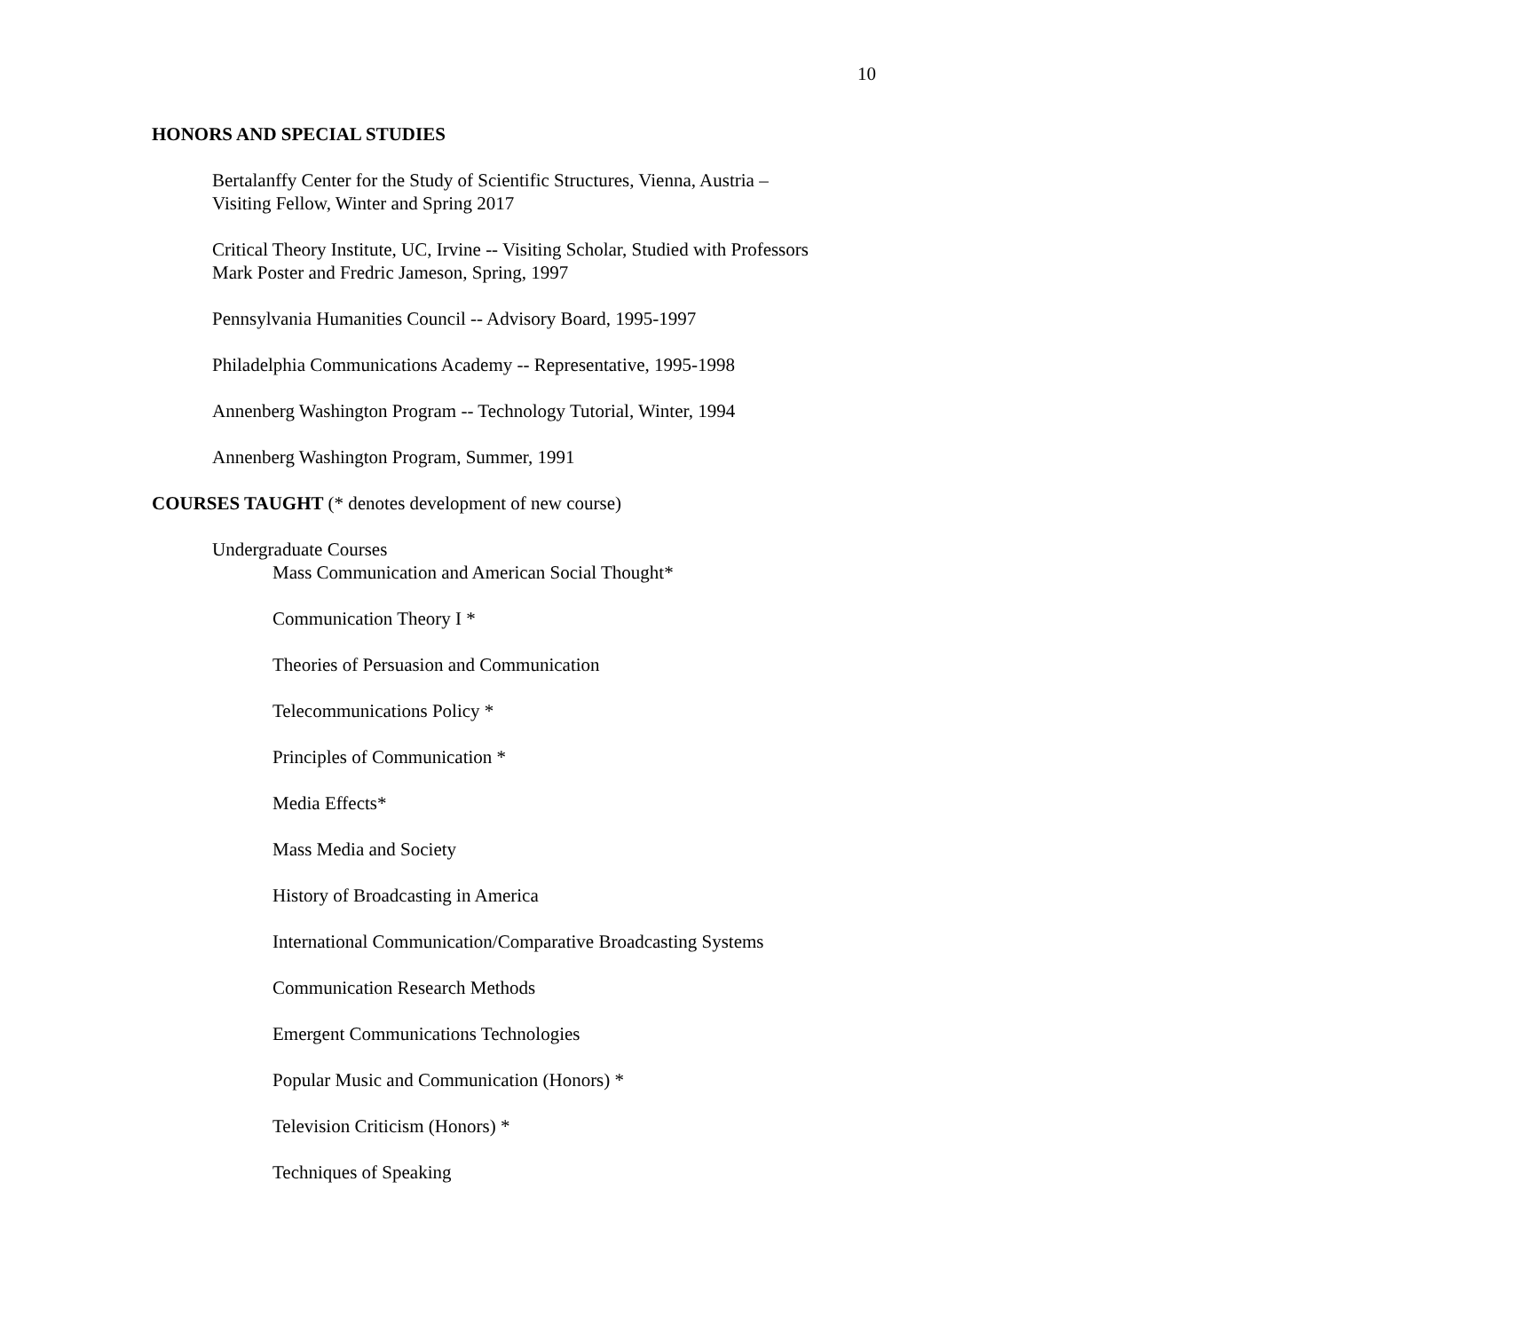10
HONORS AND SPECIAL STUDIES
Bertalanffy Center for the Study of Scientific Structures, Vienna, Austria –
Visiting Fellow, Winter and Spring 2017
Critical Theory Institute, UC, Irvine -- Visiting Scholar, Studied with Professors
Mark Poster and Fredric Jameson, Spring, 1997
Pennsylvania Humanities Council -- Advisory Board, 1995-1997
Philadelphia Communications Academy -- Representative, 1995-1998
Annenberg Washington Program -- Technology Tutorial, Winter, 1994
Annenberg Washington Program, Summer, 1991
COURSES TAUGHT (* denotes development of new course)
Undergraduate Courses
Mass Communication and American Social Thought*
Communication Theory I *
Theories of Persuasion and Communication
Telecommunications Policy *
Principles of Communication *
Media Effects*
Mass Media and Society
History of Broadcasting in America
International Communication/Comparative Broadcasting Systems
Communication Research Methods
Emergent Communications Technologies
Popular Music and Communication (Honors) *
Television Criticism (Honors) *
Techniques of Speaking